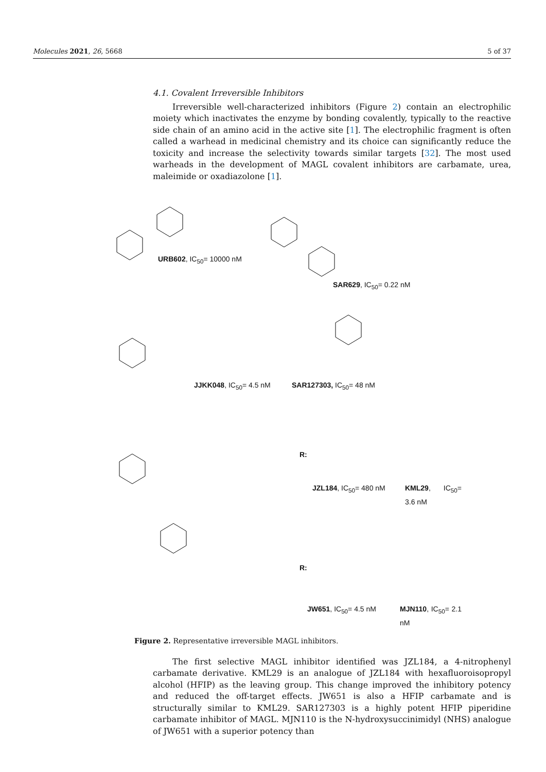Molecules 2021, 26, 5668 5 of 37
4.1. Covalent Irreversible Inhibitors
Irreversible well-characterized inhibitors (Figure 2) contain an electrophilic moiety which inactivates the enzyme by bonding covalently, typically to the reactive side chain of an amino acid in the active site [1]. The electrophilic fragment is often called a warhead in medicinal chemistry and its choice can significantly reduce the toxicity and increase the selectivity towards similar targets [32]. The most used warheads in the development of MAGL covalent inhibitors are carbamate, urea, maleimide or oxadiazolone [1].
URB602, IC<sub>50</sub>= 10000 nM
SAR629, IC<sub>50</sub>= 0.22 nM
JJKK048, IC<sub>50</sub>= 4.5 nM SAR127303, IC<sub>50</sub>= 48 nM
R:
JZL184, IC<sub>50</sub>= 480 nM KML29, IC<sub>50</sub>= 3.6 nM
R:
JW651, IC<sub>50</sub>= 4.5 nM MJN110, IC<sub>50</sub>= 2.1 nM
Figure 2. Representative irreversible MAGL inhibitors.
The first selective MAGL inhibitor identified was JZL184, a 4-nitrophenyl carbamate derivative. KML29 is an analogue of JZL184 with hexafluoroisopropyl alcohol (HFIP) as the leaving group. This change improved the inhibitory potency and reduced the off-target effects. JW651 is also a HFIP carbamate and is structurally similar to KML29. SAR127303 is a highly potent HFIP piperidine carbamate inhibitor of MAGL. MJN110 is the N-hydroxysuccinimidyl (NHS) analogue of JW651 with a superior potency than